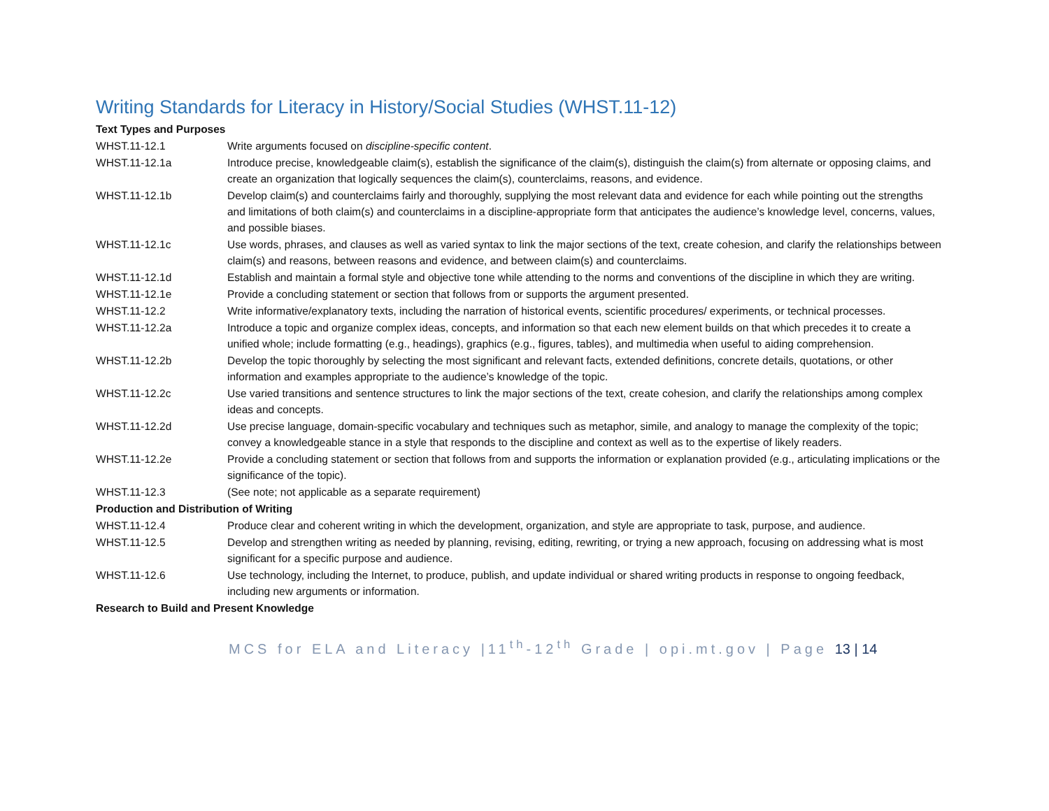Writing Standards for Literacy in History/Social Studies (WHST.11-12)
| Text Types and Purposes | |
| WHST.11-12.1 | Write arguments focused on discipline-specific content . |
| WHST.11-12.1a | Introduce precise, knowledgeable claim(s), establish the significance of the claim(s), distinguish the claim(s) from alternate or opposing claims, and create an organization that logically sequences the claim(s), counterclaims, reasons, and evidence. |
| WHST.11-12.1b | Develop claim(s) and counterclaims fairly and thoroughly, supplying the most relevant data and evidence for each while pointing out the strengths and limitations of both claim(s) and counterclaims in a discipline-appropriate form that anticipates the audience’s knowledge level, concerns, values, and possible biases. |
| WHST.11-12.1c | Use words, phrases, and clauses as well as varied syntax to link the major sections of the text, create cohesion, and clarify the relationships between claim(s) and reasons, between reasons and evidence, and between claim(s) and counterclaims. |
| WHST.11-12.1d | Establish and maintain a formal style and objective tone while attending to the norms and conventions of the discipline in which they are writing. |
| WHST.11-12.1e | Provide a concluding statement or section that follows from or supports the argument presented. |
| WHST.11-12.2 | Write informative/explanatory texts, including the narration of historical events, scientific procedures/ experiments, or technical processes. |
| WHST.11-12.2a | Introduce a topic and organize complex ideas, concepts, and information so that each new element builds on that which precedes it to create a unified whole; include formatting (e.g., headings), graphics (e.g., figures, tables), and multimedia when useful to aiding comprehension. |
| WHST.11-12.2b | Develop the topic thoroughly by selecting the most significant and relevant facts, extended definitions, concrete details, quotations, or other information and examples appropriate to the audience’s knowledge of the topic. |
| WHST.11-12.2c | Use varied transitions and sentence structures to link the major sections of the text, create cohesion, and clarify the relationships among complex ideas and concepts. |
| WHST.11-12.2d | Use precise language, domain-specific vocabulary and techniques such as metaphor, simile, and analogy to manage the complexity of the topic; convey a knowledgeable stance in a style that responds to the discipline and context as well as to the expertise of likely readers. |
| WHST.11-12.2e | Provide a concluding statement or section that follows from and supports the information or explanation provided (e.g., articulating implications or the significance of the topic). |
| WHST.11-12.3 | (See note; not applicable as a separate requirement) |
| Production and Distribution of Writing | |
| WHST.11-12.4 | Produce clear and coherent writing in which the development, organization, and style are appropriate to task, purpose, and audience. |
| WHST.11-12.5 | Develop and strengthen writing as needed by planning, revising, editing, rewriting, or trying a new approach, focusing on addressing what is most significant for a specific purpose and audience. |
| WHST.11-12.6 | Use technology, including the Internet, to produce, publish, and update individual or shared writing products in response to ongoing feedback, including new arguments or information. |
| Research to Build and Present Knowledge | |
MCS for ELA and Literacy |11<sup>th</sup>-12<sup>th</sup> Grade | opi.mt.gov | Page 13 | 14